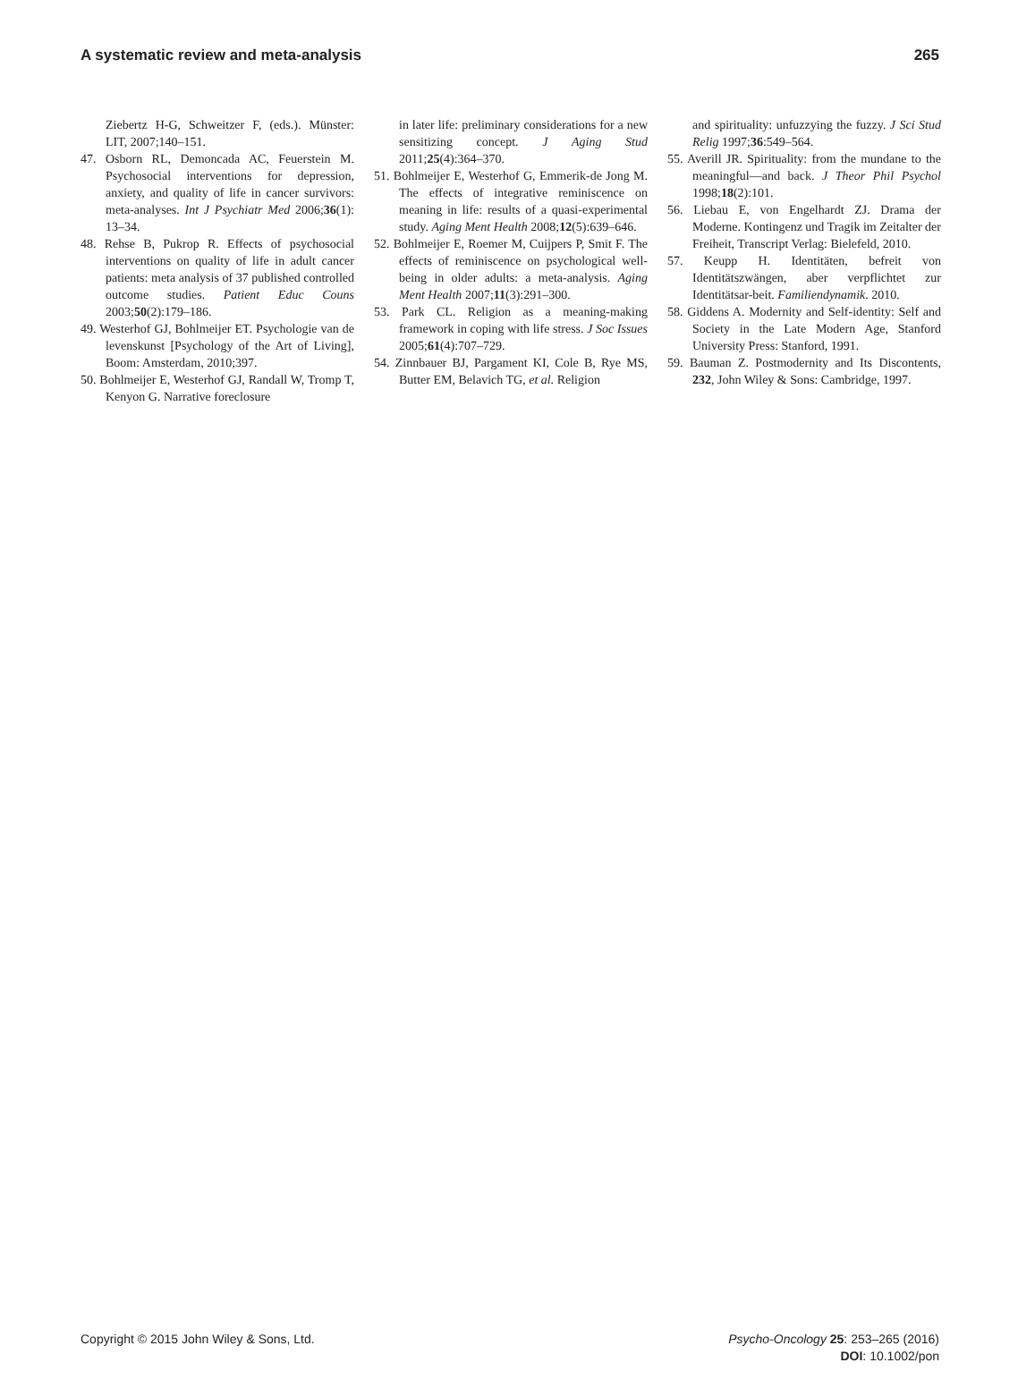A systematic review and meta-analysis 265
Ziebertz H-G, Schweitzer F, (eds.). Münster: LIT, 2007;140–151.
47. Osborn RL, Demoncada AC, Feuerstein M. Psychosocial interventions for depression, anxiety, and quality of life in cancer survivors: meta-analyses. Int J Psychiatr Med 2006;36(1): 13–34.
48. Rehse B, Pukrop R. Effects of psychosocial interventions on quality of life in adult cancer patients: meta analysis of 37 published controlled outcome studies. Patient Educ Couns 2003;50(2):179–186.
49. Westerhof GJ, Bohlmeijer ET. Psychologie van de levenskunst [Psychology of the Art of Living], Boom: Amsterdam, 2010;397.
50. Bohlmeijer E, Westerhof GJ, Randall W, Tromp T, Kenyon G. Narrative foreclosure
in later life: preliminary considerations for a new sensitizing concept. J Aging Stud 2011;25(4):364–370.
51. Bohlmeijer E, Westerhof G, Emmerik-de Jong M. The effects of integrative reminiscence on meaning in life: results of a quasi-experimental study. Aging Ment Health 2008;12(5):639–646.
52. Bohlmeijer E, Roemer M, Cuijpers P, Smit F. The effects of reminiscence on psychological well-being in older adults: a meta-analysis. Aging Ment Health 2007;11(3):291–300.
53. Park CL. Religion as a meaning-making framework in coping with life stress. J Soc Issues 2005;61(4):707–729.
54. Zinnbauer BJ, Pargament KI, Cole B, Rye MS, Butter EM, Belavich TG, et al. Religion
and spirituality: unfuzzying the fuzzy. J Sci Stud Relig 1997;36:549–564.
55. Averill JR. Spirituality: from the mundane to the meaningful—and back. J Theor Phil Psychol 1998;18(2):101.
56. Liebau E, von Engelhardt ZJ. Drama der Moderne. Kontingenz und Tragik im Zeitalter der Freiheit, Transcript Verlag: Bielefeld, 2010.
57. Keupp H. Identitäten, befreit von Identitätszwängen, aber verpflichtet zur Identitätsar-beit. Familiendynamik. 2010.
58. Giddens A. Modernity and Self-identity: Self and Society in the Late Modern Age, Stanford University Press: Stanford, 1991.
59. Bauman Z. Postmodernity and Its Discontents, 232, John Wiley & Sons: Cambridge, 1997.
Copyright © 2015 John Wiley & Sons, Ltd. Psycho-Oncology 25: 253–265 (2016)
DOI: 10.1002/pon